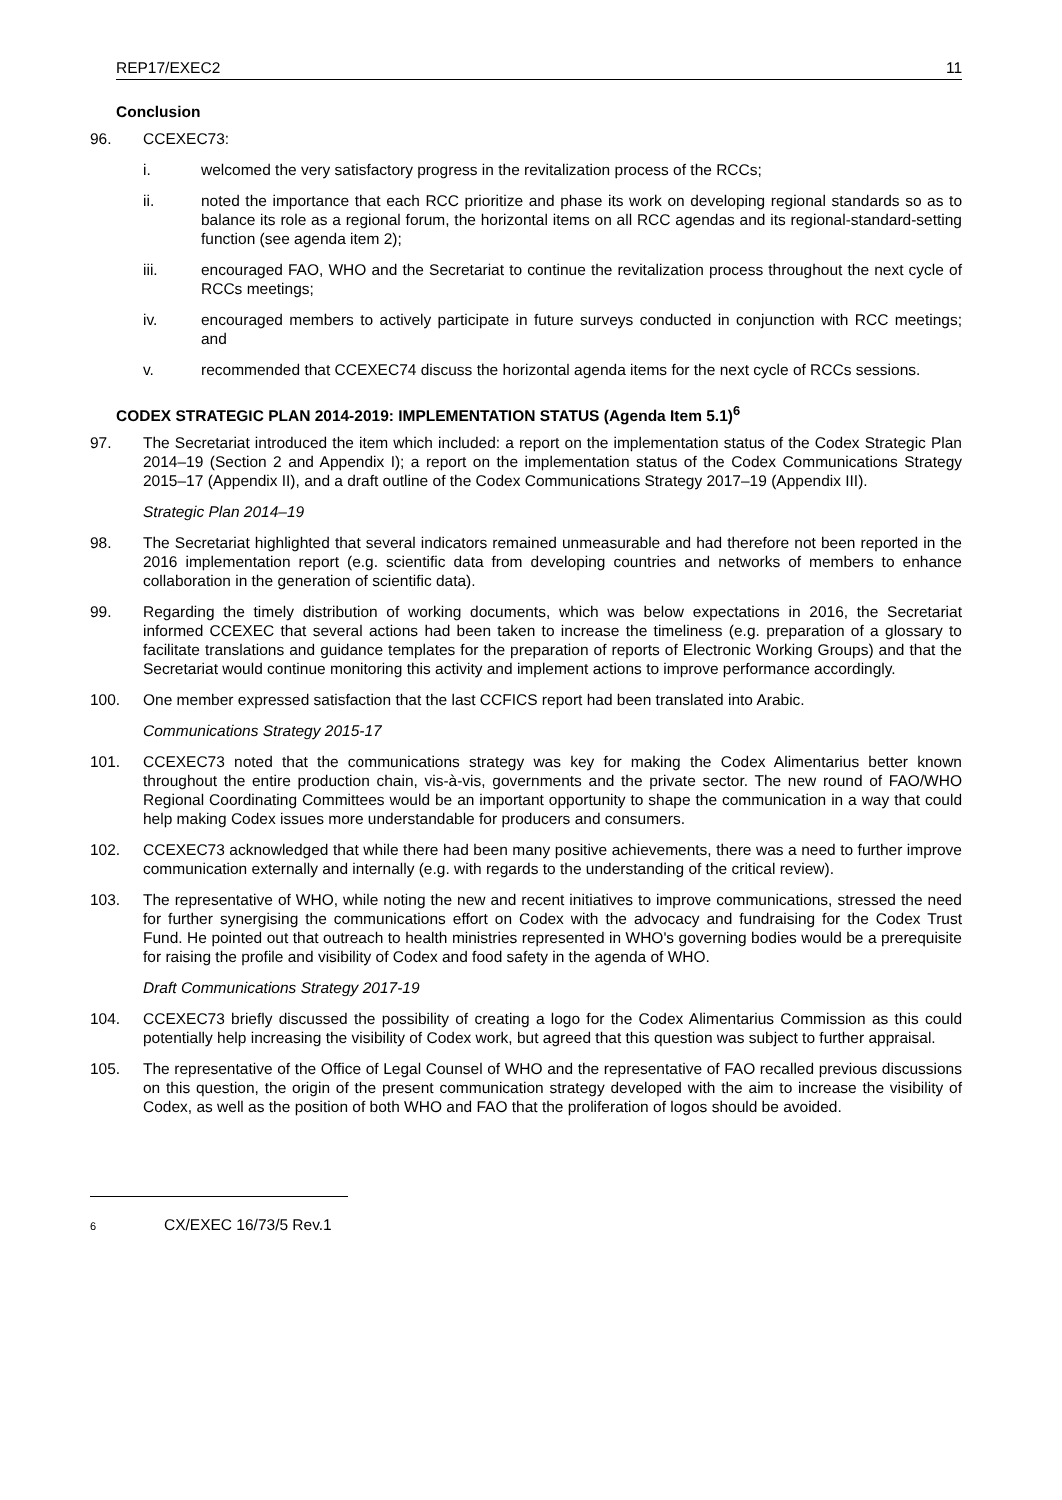REP17/EXEC2 11
Conclusion
96. CCEXEC73:
i. welcomed the very satisfactory progress in the revitalization process of the RCCs;
ii. noted the importance that each RCC prioritize and phase its work on developing regional standards so as to balance its role as a regional forum, the horizontal items on all RCC agendas and its regional-standard-setting function (see agenda item 2);
iii. encouraged FAO, WHO and the Secretariat to continue the revitalization process throughout the next cycle of RCCs meetings;
iv. encouraged members to actively participate in future surveys conducted in conjunction with RCC meetings; and
v. recommended that CCEXEC74 discuss the horizontal agenda items for the next cycle of RCCs sessions.
CODEX STRATEGIC PLAN 2014-2019: IMPLEMENTATION STATUS (Agenda Item 5.1)<sup>6</sup>
97. The Secretariat introduced the item which included: a report on the implementation status of the Codex Strategic Plan 2014–19 (Section 2 and Appendix I); a report on the implementation status of the Codex Communications Strategy 2015–17 (Appendix II), and a draft outline of the Codex Communications Strategy 2017–19 (Appendix III).
Strategic Plan 2014–19
98. The Secretariat highlighted that several indicators remained unmeasurable and had therefore not been reported in the 2016 implementation report (e.g. scientific data from developing countries and networks of members to enhance collaboration in the generation of scientific data).
99. Regarding the timely distribution of working documents, which was below expectations in 2016, the Secretariat informed CCEXEC that several actions had been taken to increase the timeliness (e.g. preparation of a glossary to facilitate translations and guidance templates for the preparation of reports of Electronic Working Groups) and that the Secretariat would continue monitoring this activity and implement actions to improve performance accordingly.
100. One member expressed satisfaction that the last CCFICS report had been translated into Arabic.
Communications Strategy 2015-17
101. CCEXEC73 noted that the communications strategy was key for making the Codex Alimentarius better known throughout the entire production chain, vis-à-vis, governments and the private sector. The new round of FAO/WHO Regional Coordinating Committees would be an important opportunity to shape the communication in a way that could help making Codex issues more understandable for producers and consumers.
102. CCEXEC73 acknowledged that while there had been many positive achievements, there was a need to further improve communication externally and internally (e.g. with regards to the understanding of the critical review).
103. The representative of WHO, while noting the new and recent initiatives to improve communications, stressed the need for further synergising the communications effort on Codex with the advocacy and fundraising for the Codex Trust Fund. He pointed out that outreach to health ministries represented in WHO's governing bodies would be a prerequisite for raising the profile and visibility of Codex and food safety in the agenda of WHO.
Draft Communications Strategy 2017-19
104. CCEXEC73 briefly discussed the possibility of creating a logo for the Codex Alimentarius Commission as this could potentially help increasing the visibility of Codex work, but agreed that this question was subject to further appraisal.
105. The representative of the Office of Legal Counsel of WHO and the representative of FAO recalled previous discussions on this question, the origin of the present communication strategy developed with the aim to increase the visibility of Codex, as well as the position of both WHO and FAO that the proliferation of logos should be avoided.
6 CX/EXEC 16/73/5 Rev.1